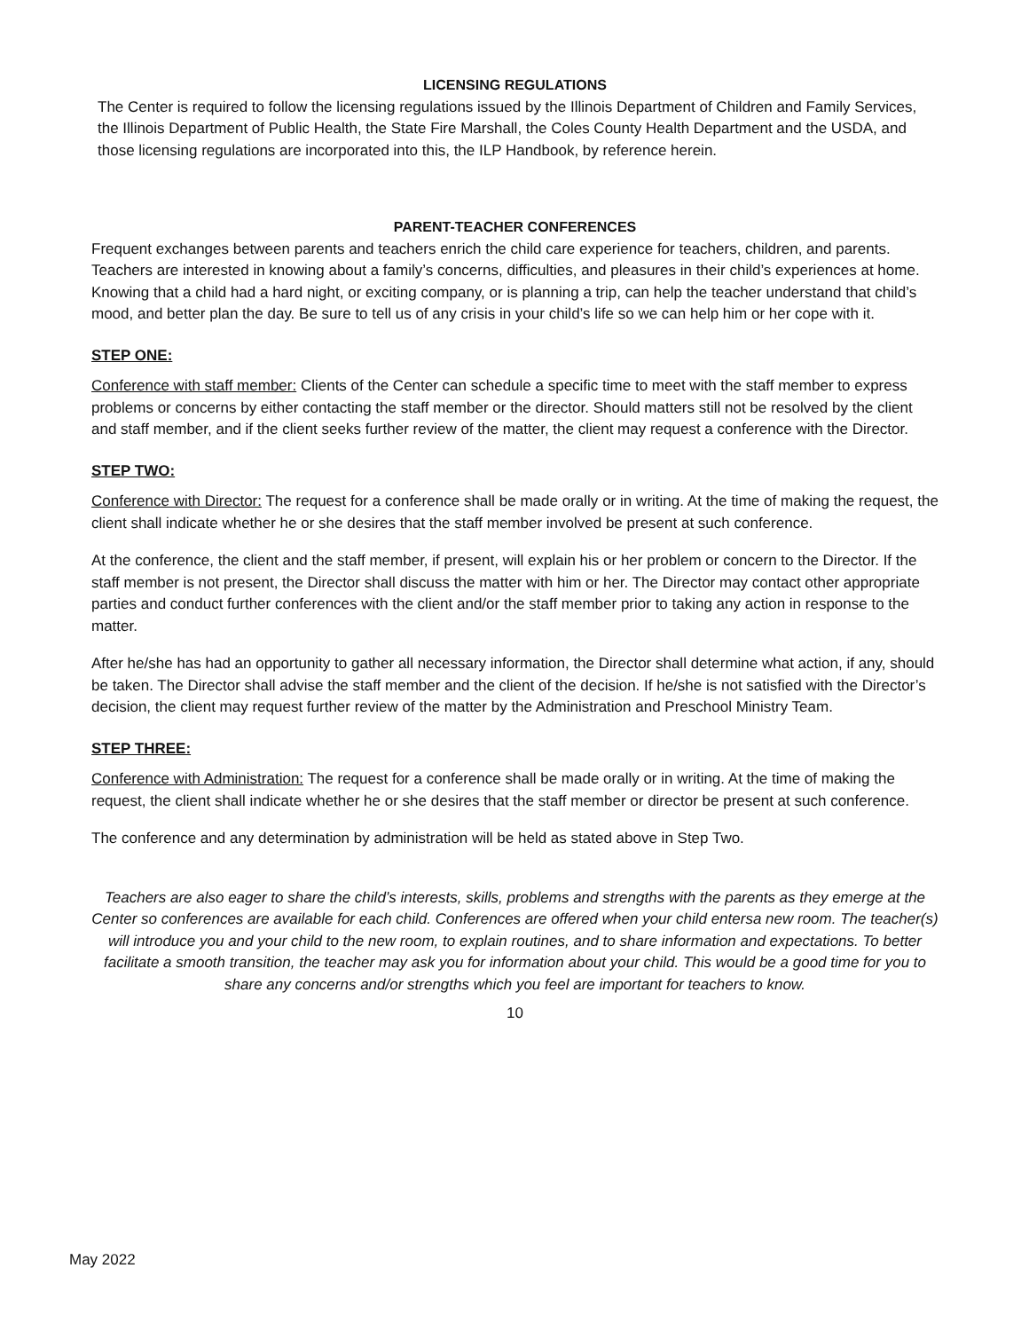LICENSING REGULATIONS
The Center is required to follow the licensing regulations issued by the Illinois Department of Children and Family Services, the Illinois Department of Public Health, the State Fire Marshall, the Coles County Health Department and the USDA, and those licensing regulations are incorporated into this, the ILP Handbook, by reference herein.
PARENT-TEACHER CONFERENCES
Frequent exchanges between parents and teachers enrich the child care experience for teachers, children, and parents. Teachers are interested in knowing about a family’s concerns, difficulties, and pleasures in their child’s experiences at home. Knowing that a child had a hard night, or exciting company, or is planning a trip, can help the teacher understand that child’s mood, and better plan the day. Be sure to tell us of any crisis in your child’s life so we can help him or her cope with it.
STEP ONE:
Conference with staff member: Clients of the Center can schedule a specific time to meet with the staff member to express problems or concerns by either contacting the staff member or the director. Should matters still not be resolved by the client and staff member, and if the client seeks further review of the matter, the client may request a conference with the Director.
STEP TWO:
Conference with Director: The request for a conference shall be made orally or in writing. At the time of making the request, the client shall indicate whether he or she desires that the staff member involved be present at such conference.
At the conference, the client and the staff member, if present, will explain his or her problem or concern to the Director. If the staff member is not present, the Director shall discuss the matter with him or her. The Director may contact other appropriate parties and conduct further conferences with the client and/or the staff member prior to taking any action in response to the matter.
After he/she has had an opportunity to gather all necessary information, the Director shall determine what action, if any, should be taken. The Director shall advise the staff member and the client of the decision. If he/she is not satisfied with the Director’s decision, the client may request further review of the matter by the Administration and Preschool Ministry Team.
STEP THREE:
Conference with Administration: The request for a conference shall be made orally or in writing. At the time of making the request, the client shall indicate whether he or she desires that the staff member or director be present at such conference.
The conference and any determination by administration will be held as stated above in Step Two.
Teachers are also eager to share the child’s interests, skills, problems and strengths with the parents as they emerge at the Center so conferences are available for each child. Conferences are offered when your child entersa new room. The teacher(s) will introduce you and your child to the new room, to explain routines, and to share information and expectations. To better facilitate a smooth transition, the teacher may ask you for information about your child. This would be a good time for you to share any concerns and/or strengths which you feel are important for teachers to know.
10
May 2022